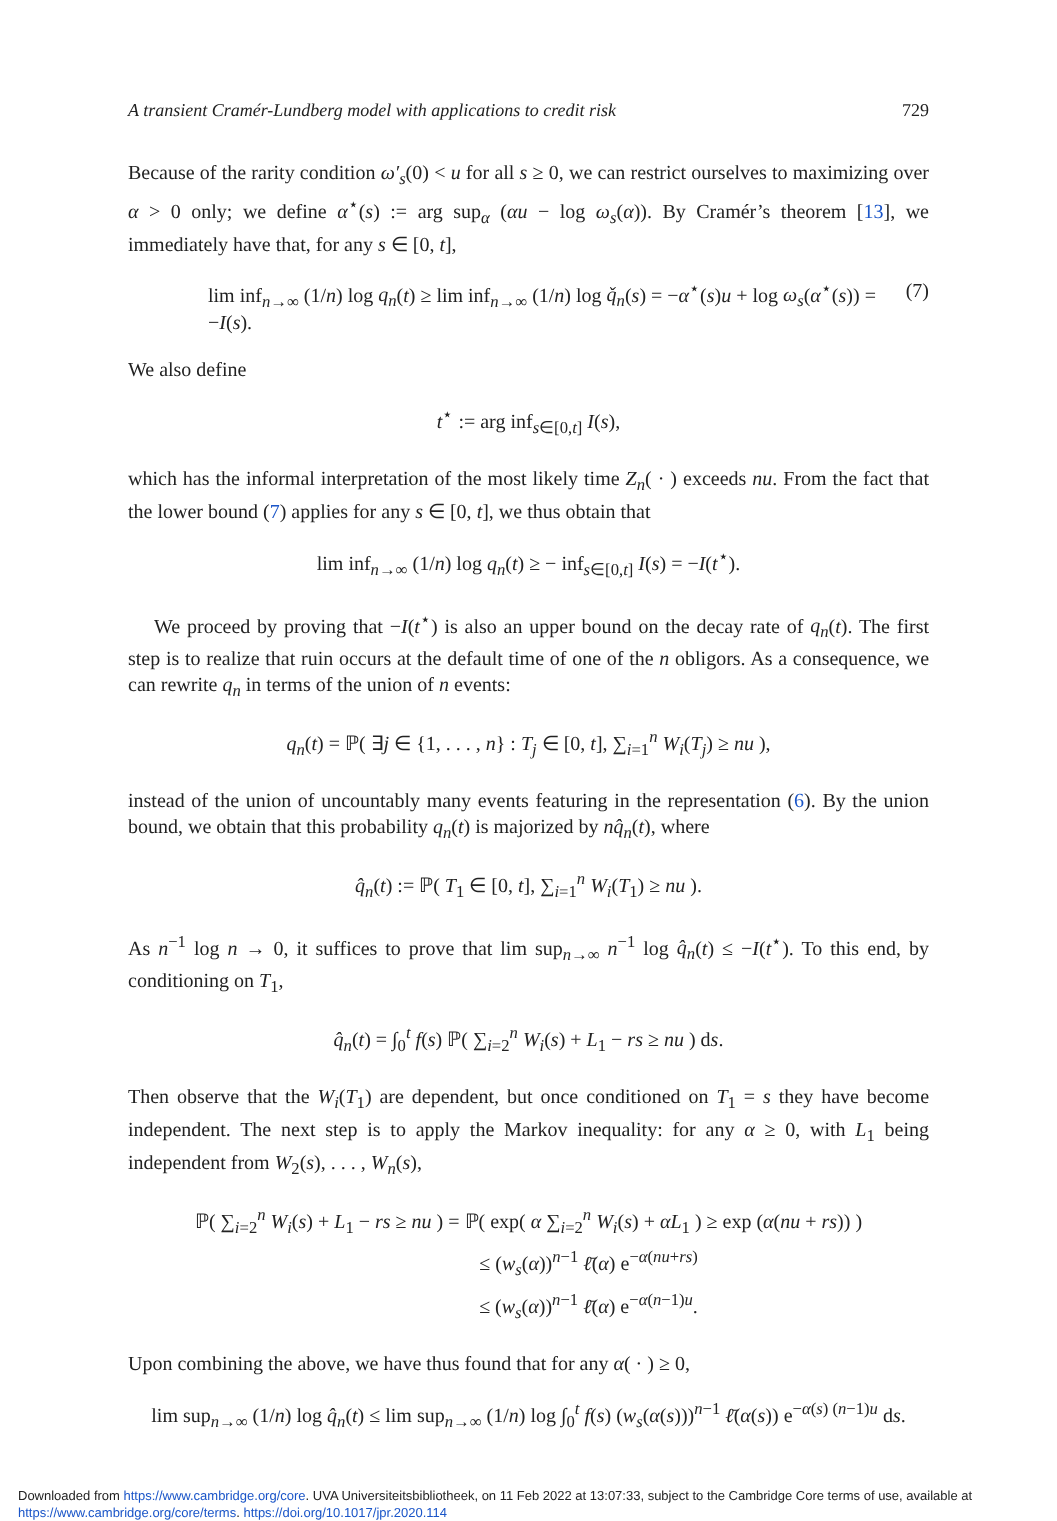A transient Cramér-Lundberg model with applications to credit risk 729
Because of the rarity condition ω′<sub>s</sub>(0) < u for all s ≥ 0, we can restrict ourselves to maximizing over α > 0 only; we define α<sup>⋆</sup>(s) := arg sup<sub>α</sub> (αu − log ω<sub>s</sub>(α)). By Cramér’s theorem [13], we immediately have that, for any s ∈ [0, t],
lim inf<sub>n→∞</sub> (1/n) log q<sub>n</sub>(t) ≥ lim inf<sub>n→∞</sub> (1/n) log q̌<sub>n</sub>(s) = −α<sup>⋆</sup>(s)u + log ω<sub>s</sub>(α<sup>⋆</sup>(s)) = −I(s). (7)
We also define
t<sup>⋆</sup> := arg inf<sub>s∈[0,t]</sub> I(s),
which has the informal interpretation of the most likely time Z<sub>n</sub>( · ) exceeds nu. From the fact that the lower bound (7) applies for any s ∈ [0, t], we thus obtain that
lim inf<sub>n→∞</sub> (1/n) log q<sub>n</sub>(t) ≥ − inf<sub>s∈[0,t]</sub> I(s) = −I(t<sup>⋆</sup>).
We proceed by proving that −I(t<sup>⋆</sup>) is also an upper bound on the decay rate of q<sub>n</sub>(t). The first step is to realize that ruin occurs at the default time of one of the n obligors. As a consequence, we can rewrite q<sub>n</sub> in terms of the union of n events:
q<sub>n</sub>(t) = ℙ( ∃j ∈ {1, . . . , n} : T<sub>j</sub> ∈ [0, t], ∑<sub>i=1</sub><sup>n</sup> W<sub>i</sub>(T<sub>j</sub>) ≥ nu ),
instead of the union of uncountably many events featuring in the representation (6). By the union bound, we obtain that this probability q<sub>n</sub>(t) is majorized by nq̂<sub>n</sub>(t), where
q̂<sub>n</sub>(t) := ℙ( T<sub>1</sub> ∈ [0, t], ∑<sub>i=1</sub><sup>n</sup> W<sub>i</sub>(T<sub>1</sub>) ≥ nu ).
As n<sup>−1</sup> log n → 0, it suffices to prove that lim sup<sub>n→∞</sub> n<sup>−1</sup> log q̂<sub>n</sub>(t) ≤ −I(t<sup>⋆</sup>). To this end, by conditioning on T<sub>1</sub>,
q̂<sub>n</sub>(t) = ∫<sub>0</sub><sup>t</sup> f(s) ℙ( ∑<sub>i=2</sub><sup>n</sup> W<sub>i</sub>(s) + L<sub>1</sub> − rs ≥ nu ) ds.
Then observe that the W<sub>i</sub>(T<sub>1</sub>) are dependent, but once conditioned on T<sub>1</sub> = s they have become independent. The next step is to apply the Markov inequality: for any α ≥ 0, with L<sub>1</sub> being independent from W<sub>2</sub>(s), . . . , W<sub>n</sub>(s),
ℙ( ∑<sub>i=2</sub><sup>n</sup> W<sub>i</sub>(s) + L<sub>1</sub> − rs ≥ nu ) = ℙ( exp( α ∑<sub>i=2</sub><sup>n</sup> W<sub>i</sub>(s) + αL<sub>1</sub> ) ≥ exp (α(nu + rs)) )
≤ (w<sub>s</sub>(α))<sup>n−1</sup> ℓ̄(α) e<sup>−α(nu+rs)</sup>
≤ (w<sub>s</sub>(α))<sup>n−1</sup> ℓ̄(α) e<sup>−α(n−1)u</sup>.
Upon combining the above, we have thus found that for any α( · ) ≥ 0,
lim sup<sub>n→∞</sub> (1/n) log q̂<sub>n</sub>(t) ≤ lim sup<sub>n→∞</sub> (1/n) log ∫<sub>0</sub><sup>t</sup> f(s) (w<sub>s</sub>(α(s)))<sup>n−1</sup> ℓ̄(α(s)) e<sup>−α(s) (n−1)u</sup> ds.
Downloaded from https://www.cambridge.org/core. UVA Universiteitsbibliotheek, on 11 Feb 2022 at 13:07:33, subject to the Cambridge Core terms of use, available at https://www.cambridge.org/core/terms. https://doi.org/10.1017/jpr.2020.114